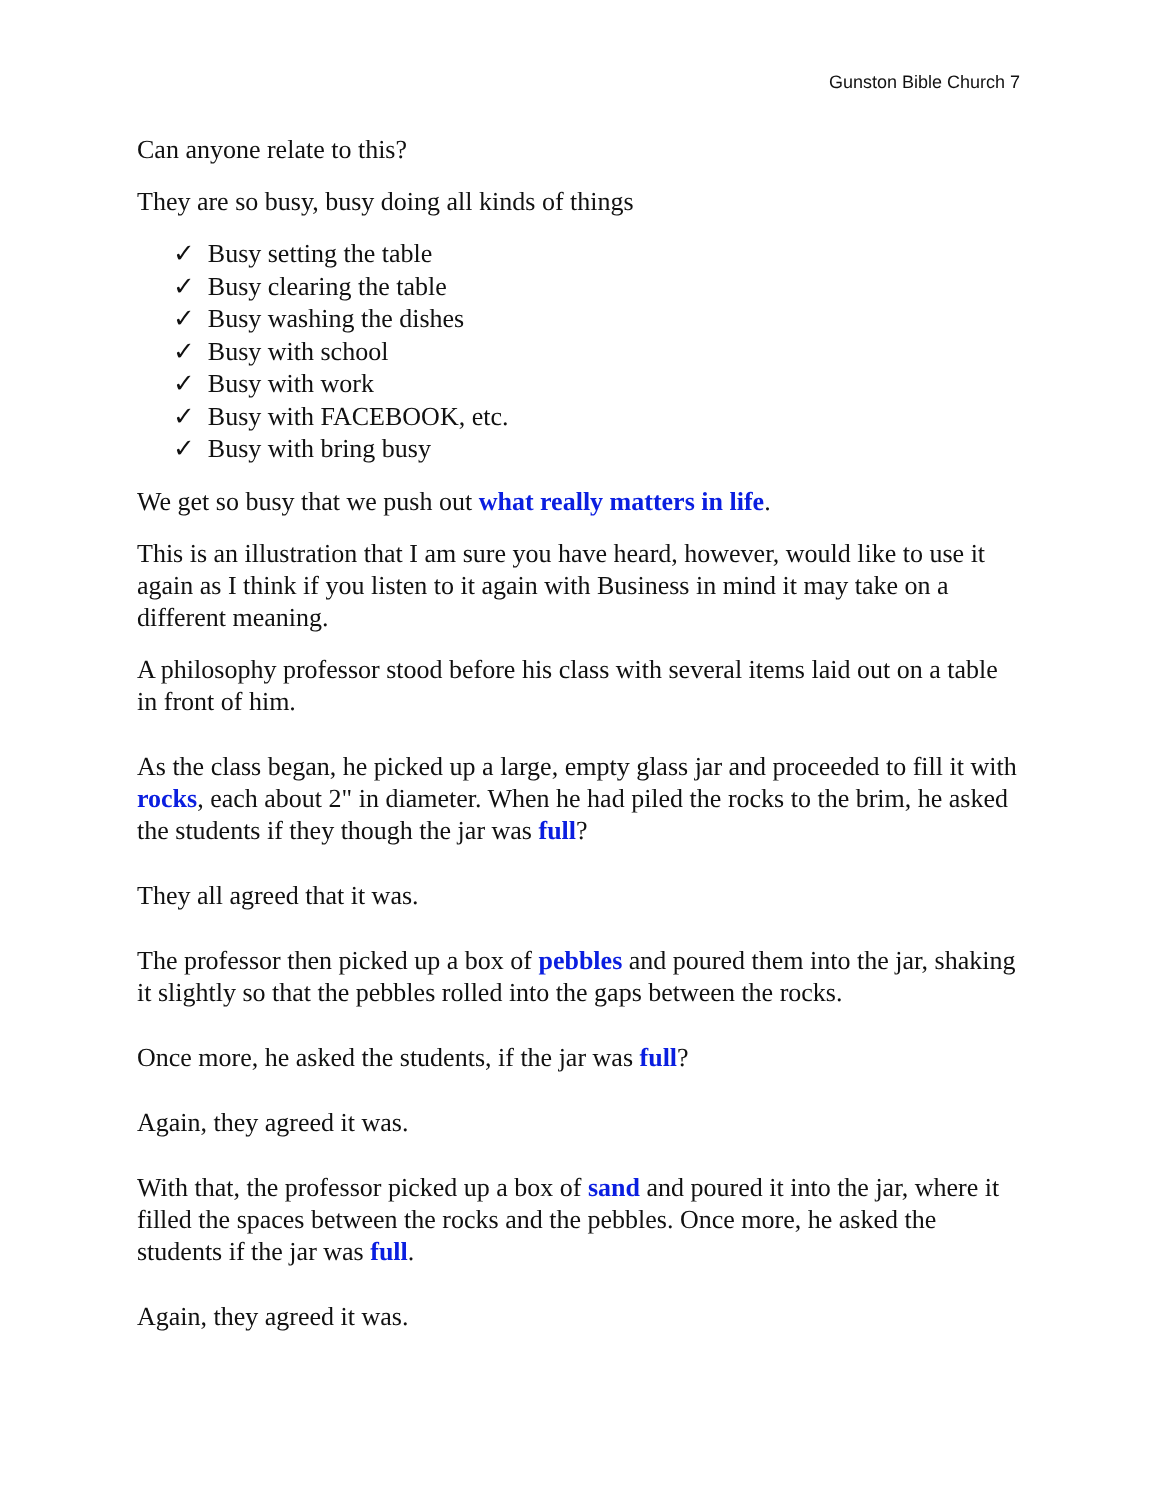Gunston Bible Church 7
Can anyone relate to this?
They are so busy, busy doing all kinds of things
✓ Busy setting the table
✓ Busy clearing the table
✓ Busy washing the dishes
✓ Busy with school
✓ Busy with work
✓ Busy with FACEBOOK, etc.
✓ Busy with bring busy
We get so busy that we push out what really matters in life.
This is an illustration that I am sure you have heard, however, would like to use it again as I think if you listen to it again with Business in mind it may take on a different meaning.
A philosophy professor stood before his class with several items laid out on a table in front of him.
As the class began, he picked up a large, empty glass jar and proceeded to fill it with rocks, each about 2" in diameter. When he had piled the rocks to the brim, he asked the students if they though the jar was full?
They all agreed that it was.
The professor then picked up a box of pebbles and poured them into the jar, shaking it slightly so that the pebbles rolled into the gaps between the rocks.
Once more, he asked the students, if the jar was full?
Again, they agreed it was.
With that, the professor picked up a box of sand and poured it into the jar, where it filled the spaces between the rocks and the pebbles. Once more, he asked the students if the jar was full.
Again, they agreed it was.